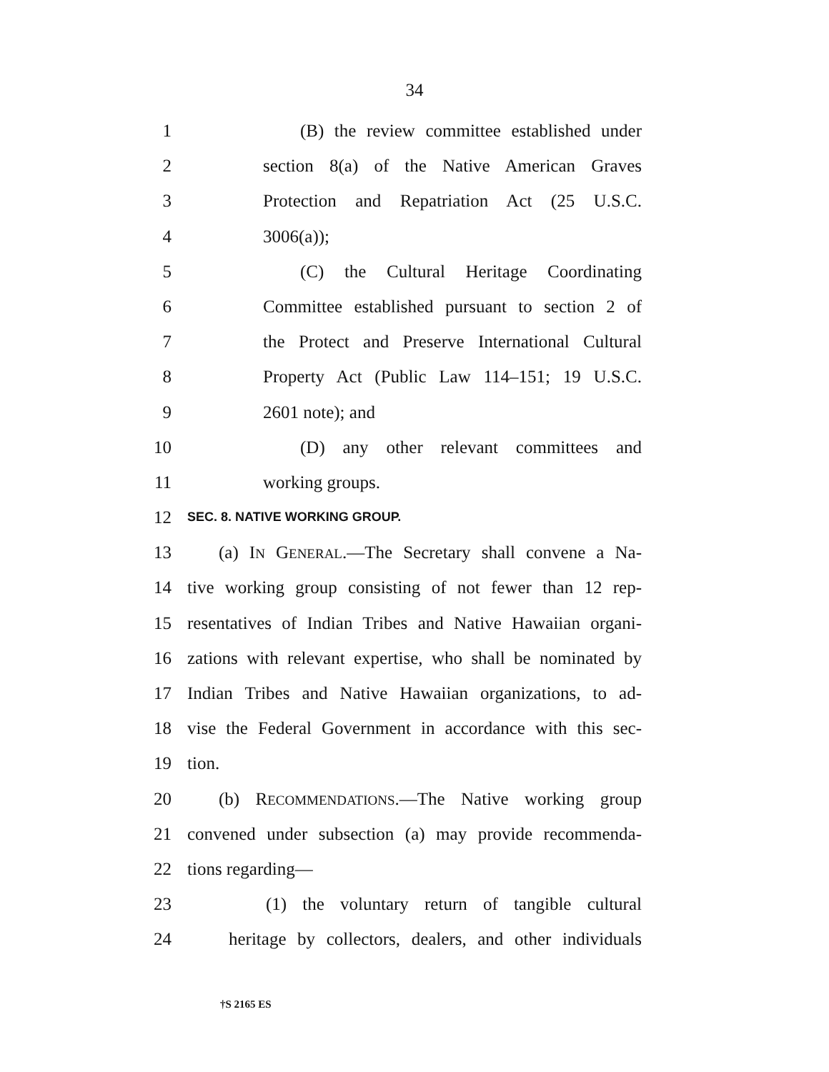34
1 (B) the review committee established under
2 section 8(a) of the Native American Graves
3 Protection and Repatriation Act (25 U.S.C.
4 3006(a));
5 (C) the Cultural Heritage Coordinating
6 Committee established pursuant to section 2 of
7 the Protect and Preserve International Cultural
8 Property Act (Public Law 114–151; 19 U.S.C.
9 2601 note); and
10 (D) any other relevant committees and
11 working groups.
12 SEC. 8. NATIVE WORKING GROUP.
13 (a) IN GENERAL.—The Secretary shall convene a Na-
14 tive working group consisting of not fewer than 12 rep-
15 resentatives of Indian Tribes and Native Hawaiian organi-
16 zations with relevant expertise, who shall be nominated by
17 Indian Tribes and Native Hawaiian organizations, to ad-
18 vise the Federal Government in accordance with this sec-
19 tion.
20 (b) RECOMMENDATIONS.—The Native working group
21 convened under subsection (a) may provide recommenda-
22 tions regarding—
23 (1) the voluntary return of tangible cultural
24 heritage by collectors, dealers, and other individuals
†S 2165 ES